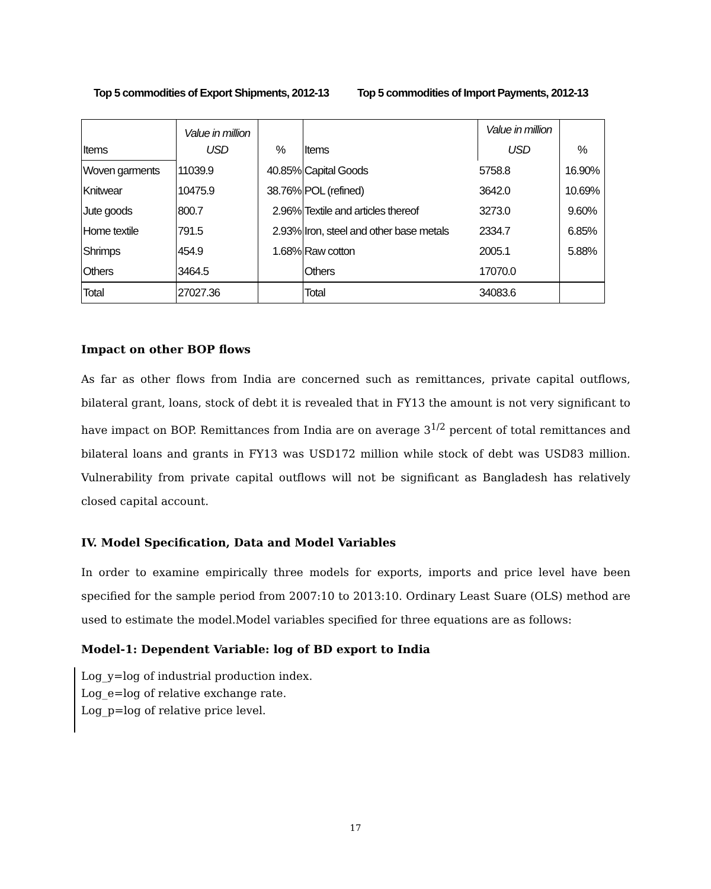Top 5 commodities of Export Shipments, 2012-13
Top 5 commodities of Import Payments, 2012-13
| | Value in million | | | Value in million | |
| --- | --- | --- | --- | --- | --- |
| Items | USD | % | Items | USD | % |
| Woven garments | 11039.9 | 40.85% | Capital Goods | 5758.8 | 16.90% |
| Knitwear | 10475.9 | 38.76% | POL (refined) | 3642.0 | 10.69% |
| Jute goods | 800.7 | 2.96% | Textile and articles thereof | 3273.0 | 9.60% |
| Home textile | 791.5 | 2.93% | Iron, steel and other base metals | 2334.7 | 6.85% |
| Shrimps | 454.9 | 1.68% | Raw cotton | 2005.1 | 5.88% |
| Others | 3464.5 | | Others | 17070.0 | |
| Total | 27027.36 | | Total | 34083.6 | |
Impact on other BOP flows
As far as other flows from India are concerned such as remittances, private capital outflows, bilateral grant, loans, stock of debt it is revealed that in FY13 the amount is not very significant to have impact on BOP. Remittances from India are on average 3<sup>1/2</sup> percent of total remittances and bilateral loans and grants in FY13 was USD172 million while stock of debt was USD83 million. Vulnerability from private capital outflows will not be significant as Bangladesh has relatively closed capital account.
IV. Model Specification, Data and Model Variables
In order to examine empirically three models for exports, imports and price level have been specified for the sample period from 2007:10 to 2013:10. Ordinary Least Suare (OLS) method are used to estimate the model.Model variables specified for three equations are as follows:
Model-1: Dependent Variable: log of BD export to India
Log_y=log of industrial production index.
Log_e=log of relative exchange rate.
Log_p=log of relative price level.
17